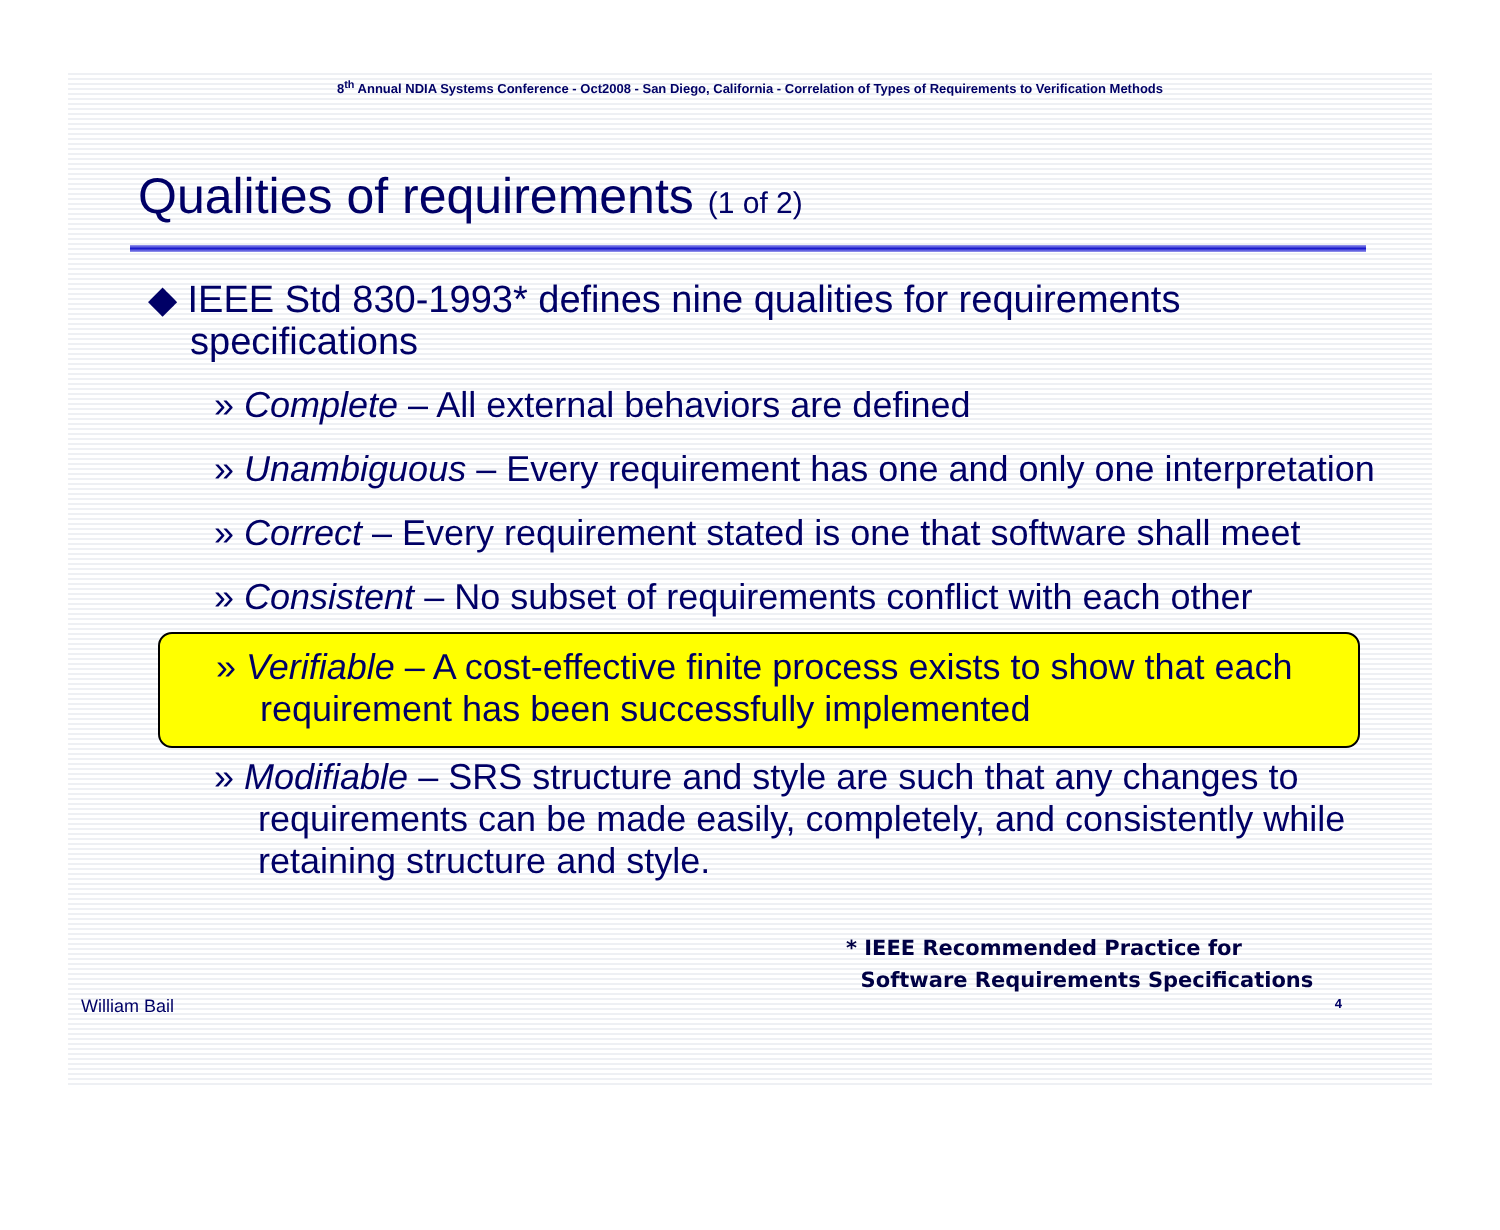8<sup>th</sup> Annual NDIA Systems Conference - Oct2008 - San Diego, California - Correlation of Types of Requirements to Verification Methods
Qualities of requirements (1 of 2)
◆ IEEE Std 830-1993* defines nine qualities for requirements specifications
» Complete – All external behaviors are defined
» Unambiguous – Every requirement has one and only one interpretation
» Correct – Every requirement stated is one that software shall meet
» Consistent – No subset of requirements conflict with each other
» Verifiable – A cost-effective finite process exists to show that each requirement has been successfully implemented
» Modifiable – SRS structure and style are such that any changes to requirements can be made easily, completely, and consistently while retaining structure and style.
* IEEE Recommended Practice for
Software Requirements Specifications
William Bail 4